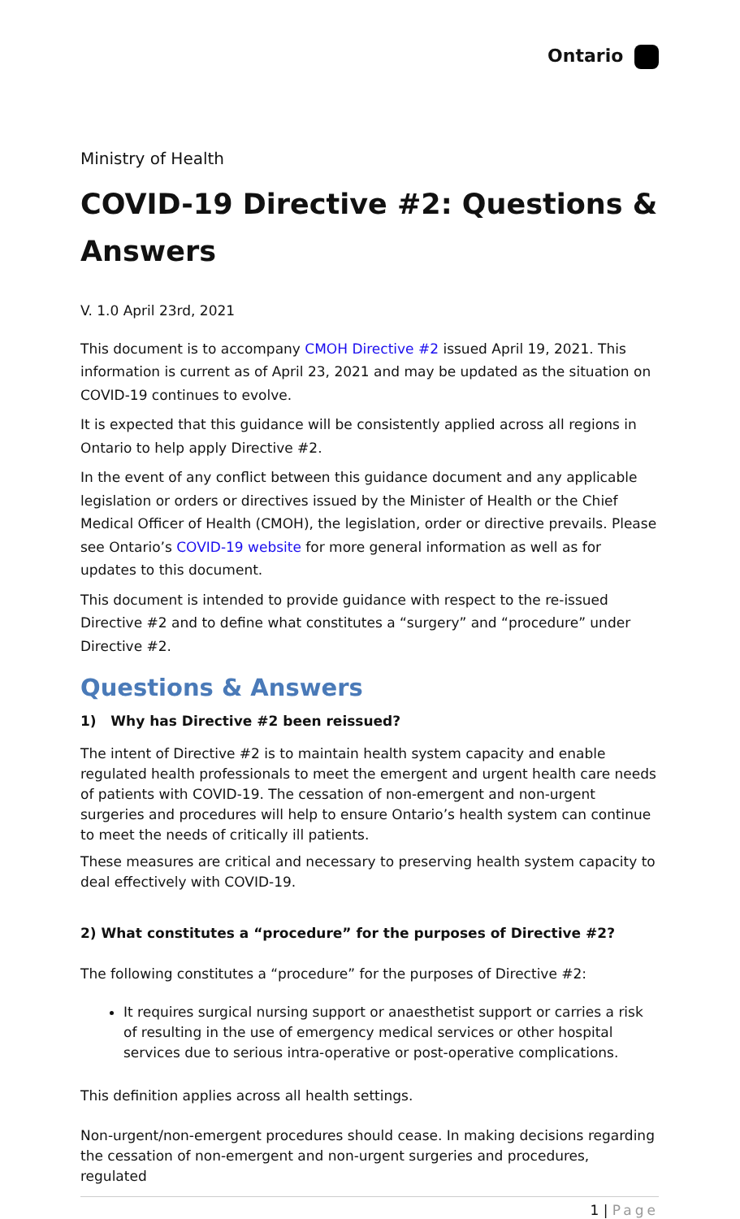Ontario
Ministry of Health
COVID-19 Directive #2: Questions & Answers
V. 1.0 April 23rd, 2021
This document is to accompany CMOH Directive #2 issued April 19, 2021. This information is current as of April 23, 2021 and may be updated as the situation on COVID-19 continues to evolve.
It is expected that this guidance will be consistently applied across all regions in Ontario to help apply Directive #2.
In the event of any conflict between this guidance document and any applicable legislation or orders or directives issued by the Minister of Health or the Chief Medical Officer of Health (CMOH), the legislation, order or directive prevails. Please see Ontario’s COVID-19 website for more general information as well as for updates to this document.
This document is intended to provide guidance with respect to the re-issued Directive #2 and to define what constitutes a “surgery” and “procedure” under Directive #2.
Questions & Answers
1) Why has Directive #2 been reissued?
The intent of Directive #2 is to maintain health system capacity and enable regulated health professionals to meet the emergent and urgent health care needs of patients with COVID-19. The cessation of non-emergent and non-urgent surgeries and procedures will help to ensure Ontario’s health system can continue to meet the needs of critically ill patients.
These measures are critical and necessary to preserving health system capacity to deal effectively with COVID-19.
2) What constitutes a “procedure” for the purposes of Directive #2?
The following constitutes a “procedure” for the purposes of Directive #2:
It requires surgical nursing support or anaesthetist support or carries a risk of resulting in the use of emergency medical services or other hospital services due to serious intra-operative or post-operative complications.
This definition applies across all health settings.
Non-urgent/non-emergent procedures should cease. In making decisions regarding the cessation of non-emergent and non-urgent surgeries and procedures, regulated
1 | Page